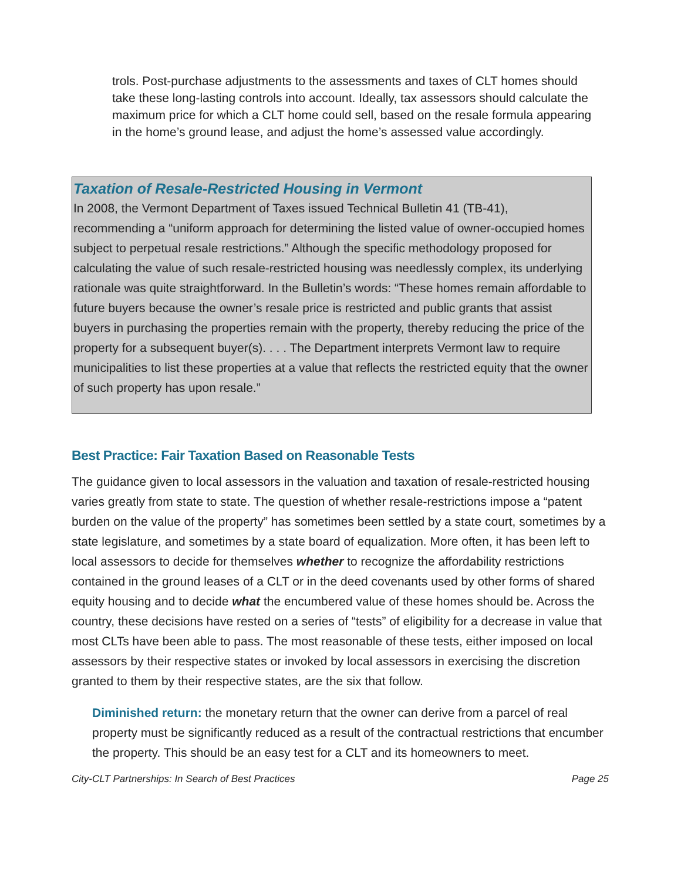trols. Post-purchase adjustments to the assessments and taxes of CLT homes should take these long-lasting controls into account. Ideally, tax assessors should calculate the maximum price for which a CLT home could sell, based on the resale formula appearing in the home’s ground lease, and adjust the home’s assessed value accordingly.
Taxation of Resale-Restricted Housing in Vermont
In 2008, the Vermont Department of Taxes issued Technical Bulletin 41 (TB-41), recommending a “uniform approach for determining the listed value of owner-occupied homes subject to perpetual resale restrictions.” Although the specific methodology proposed for calculating the value of such resale-restricted housing was needlessly complex, its underlying rationale was quite straightforward. In the Bulletin’s words: “These homes remain affordable to future buyers because the owner’s resale price is restricted and public grants that assist buyers in purchasing the properties remain with the property, thereby reducing the price of the property for a subsequent buyer(s). . . . The Department interprets Vermont law to require municipalities to list these properties at a value that reflects the restricted equity that the owner of such property has upon resale.”
Best Practice: Fair Taxation Based on Reasonable Tests
The guidance given to local assessors in the valuation and taxation of resale-restricted housing varies greatly from state to state. The question of whether resale-restrictions impose a “patent burden on the value of the property” has sometimes been settled by a state court, sometimes by a state legislature, and sometimes by a state board of equalization. More often, it has been left to local assessors to decide for themselves whether to recognize the affordability restrictions contained in the ground leases of a CLT or in the deed covenants used by other forms of shared equity housing and to decide what the encumbered value of these homes should be. Across the country, these decisions have rested on a series of “tests” of eligibility for a decrease in value that most CLTs have been able to pass. The most reasonable of these tests, either imposed on local assessors by their respective states or invoked by local assessors in exercising the discretion granted to them by their respective states, are the six that follow.
Diminished return: the monetary return that the owner can derive from a parcel of real property must be significantly reduced as a result of the contractual restrictions that encumber the property. This should be an easy test for a CLT and its homeowners to meet.
City-CLT Partnerships: In Search of Best Practices Page 25